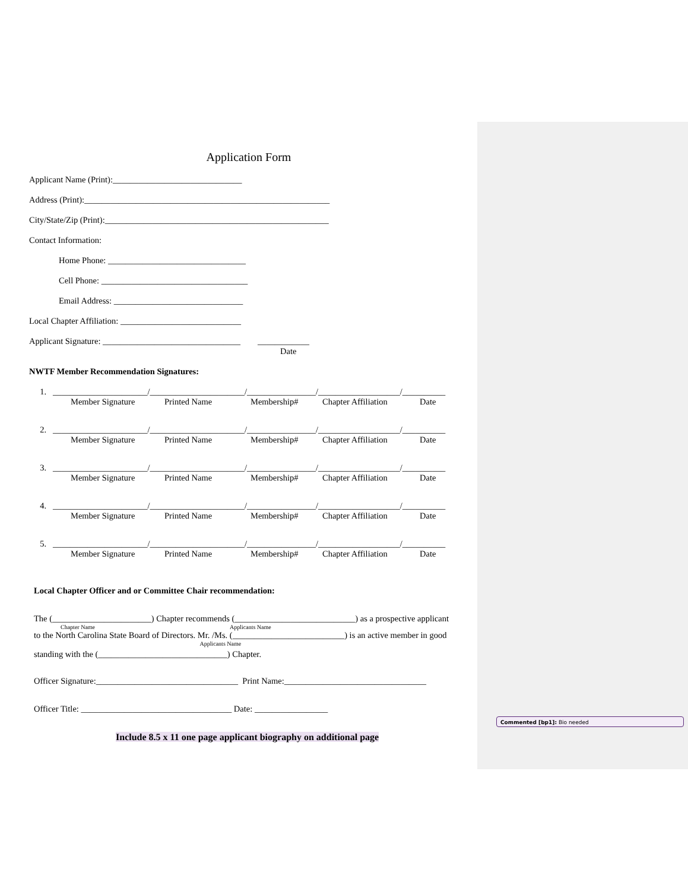Application Form
Applicant Name (Print):______________________________
Address (Print):_________________________________________________________
City/State/Zip (Print):____________________________________________________
Contact Information:
Home Phone: ________________________________
Cell Phone: __________________________________
Email Address: ______________________________
Local Chapter Affiliation: ____________________________
Applicant Signature: ________________________________ ____________
Date
NWTF Member Recommendation Signatures:
1. ______________________/______________________/________________/___________________/__________
Member Signature Printed Name Membership# Chapter Affiliation Date
2. ______________________/______________________/________________/___________________/__________
Member Signature Printed Name Membership# Chapter Affiliation Date
3. ______________________/______________________/________________/___________________/__________
Member Signature Printed Name Membership# Chapter Affiliation Date
4. ______________________/______________________/________________/___________________/__________
Member Signature Printed Name Membership# Chapter Affiliation Date
5. ______________________/______________________/________________/___________________/__________
Member Signature Printed Name Membership# Chapter Affiliation Date
Local Chapter Officer and or Committee Chair recommendation:
The (_______________________) Chapter recommends (____________________________) as a prospective applicant
Chapter Name Applicants Name
to the North Carolina State Board of Directors. Mr. /Ms. (__________________________) is an active member in good
Applicants Name
standing with the (______________________________) Chapter.
Officer Signature:_________________________________ Print Name:_________________________________
Officer Title: ___________________________________ Date: _________________
Include 8.5 x 11 one page applicant biography on additional page
Commented [bp1]: Bio needed